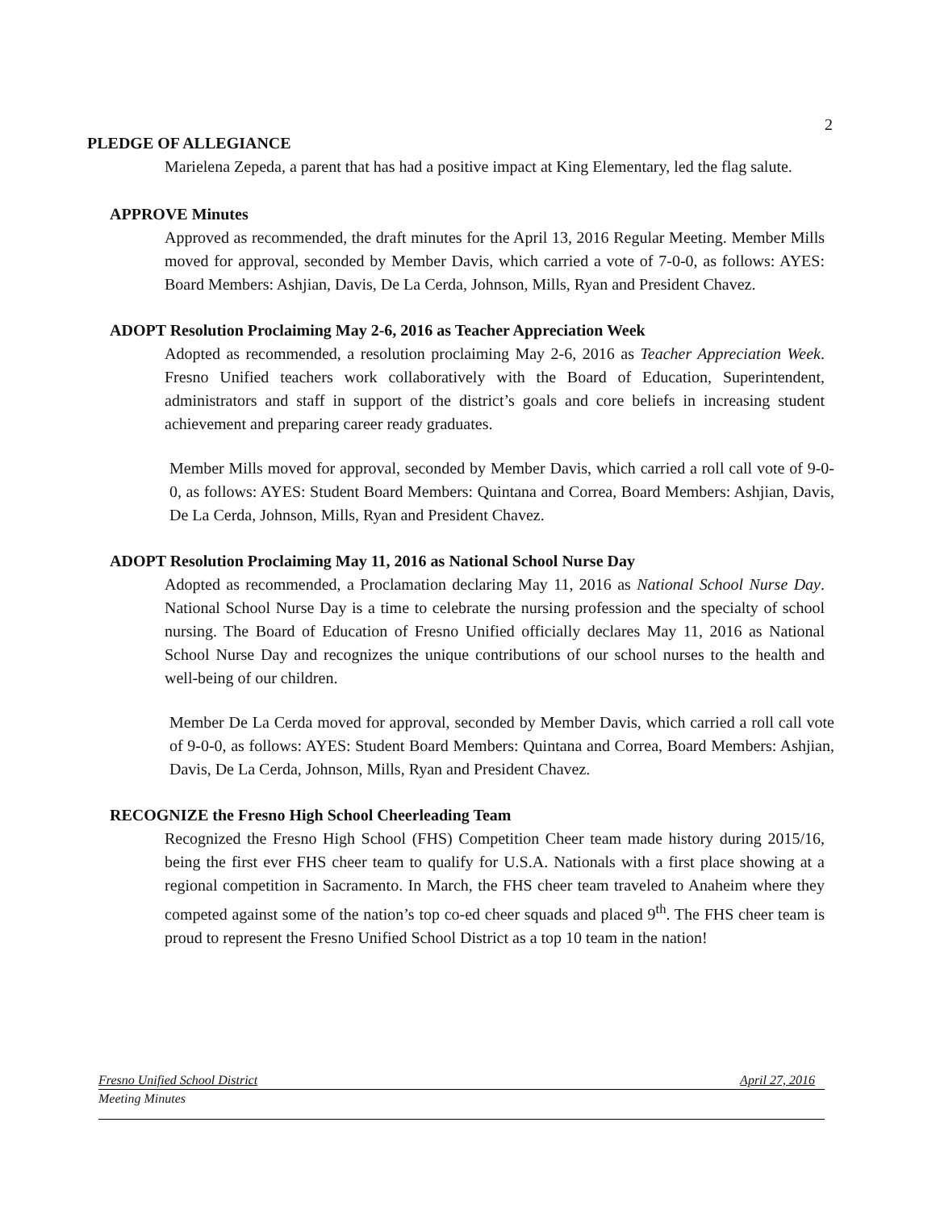2
PLEDGE OF ALLEGIANCE
Marielena Zepeda, a parent that has had a positive impact at King Elementary, led the flag salute.
APPROVE Minutes
Approved as recommended, the draft minutes for the April 13, 2016 Regular Meeting. Member Mills moved for approval, seconded by Member Davis, which carried a vote of 7-0-0, as follows: AYES: Board Members: Ashjian, Davis, De La Cerda, Johnson, Mills, Ryan and President Chavez.
ADOPT Resolution Proclaiming May 2-6, 2016 as Teacher Appreciation Week
Adopted as recommended, a resolution proclaiming May 2-6, 2016 as Teacher Appreciation Week. Fresno Unified teachers work collaboratively with the Board of Education, Superintendent, administrators and staff in support of the district’s goals and core beliefs in increasing student achievement and preparing career ready graduates.
Member Mills moved for approval, seconded by Member Davis, which carried a roll call vote of 9-0-0, as follows: AYES: Student Board Members: Quintana and Correa, Board Members: Ashjian, Davis, De La Cerda, Johnson, Mills, Ryan and President Chavez.
ADOPT Resolution Proclaiming May 11, 2016 as National School Nurse Day
Adopted as recommended, a Proclamation declaring May 11, 2016 as National School Nurse Day. National School Nurse Day is a time to celebrate the nursing profession and the specialty of school nursing. The Board of Education of Fresno Unified officially declares May 11, 2016 as National School Nurse Day and recognizes the unique contributions of our school nurses to the health and well-being of our children.
Member De La Cerda moved for approval, seconded by Member Davis, which carried a roll call vote of 9-0-0, as follows: AYES: Student Board Members: Quintana and Correa, Board Members: Ashjian, Davis, De La Cerda, Johnson, Mills, Ryan and President Chavez.
RECOGNIZE the Fresno High School Cheerleading Team
Recognized the Fresno High School (FHS) Competition Cheer team made history during 2015/16, being the first ever FHS cheer team to qualify for U.S.A. Nationals with a first place showing at a regional competition in Sacramento. In March, the FHS cheer team traveled to Anaheim where they competed against some of the nation’s top co-ed cheer squads and placed 9<sup>th</sup>. The FHS cheer team is proud to represent the Fresno Unified School District as a top 10 team in the nation!
Fresno Unified School District April 27, 2016
Meeting Minutes